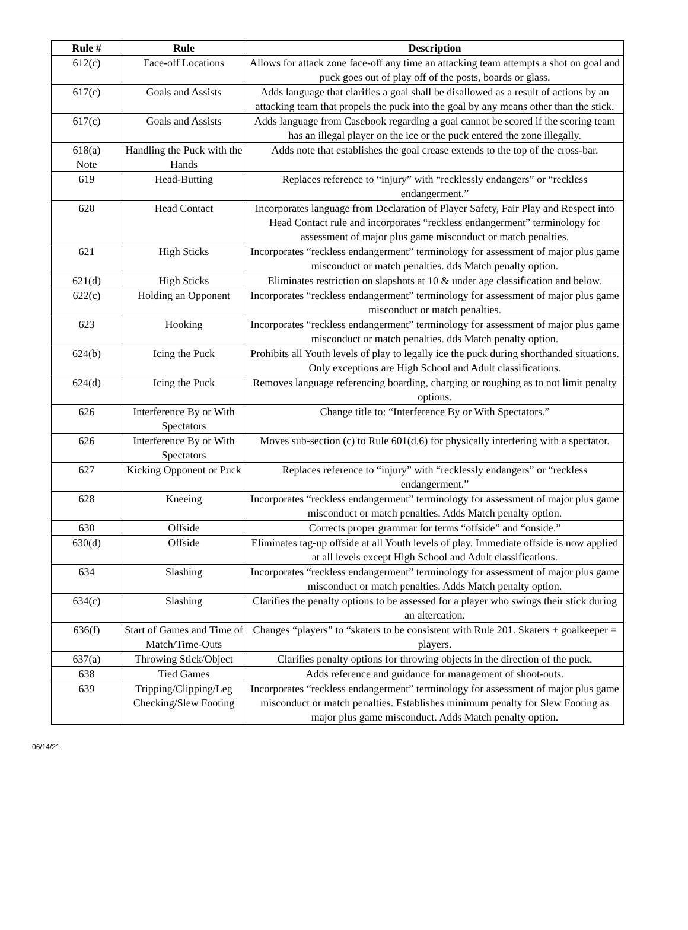| Rule # | Rule | Description |
| --- | --- | --- |
| 612(c) | Face-off Locations | Allows for attack zone face-off any time an attacking team attempts a shot on goal and puck goes out of play off of the posts, boards or glass. |
| 617(c) | Goals and Assists | Adds language that clarifies a goal shall be disallowed as a result of actions by an attacking team that propels the puck into the goal by any means other than the stick. |
| 617(c) | Goals and Assists | Adds language from Casebook regarding a goal cannot be scored if the scoring team has an illegal player on the ice or the puck entered the zone illegally. |
| 618(a) Note | Handling the Puck with the Hands | Adds note that establishes the goal crease extends to the top of the cross-bar. |
| 619 | Head-Butting | Replaces reference to “injury” with “recklessly endangers” or “reckless endangerment.” |
| 620 | Head Contact | Incorporates language from Declaration of Player Safety, Fair Play and Respect into Head Contact rule and incorporates “reckless endangerment” terminology for assessment of major plus game misconduct or match penalties. |
| 621 | High Sticks | Incorporates “reckless endangerment” terminology for assessment of major plus game misconduct or match penalties. dds Match penalty option. |
| 621(d) | High Sticks | Eliminates restriction on slapshots at 10 & under age classification and below. |
| 622(c) | Holding an Opponent | Incorporates “reckless endangerment” terminology for assessment of major plus game misconduct or match penalties. |
| 623 | Hooking | Incorporates “reckless endangerment” terminology for assessment of major plus game misconduct or match penalties. dds Match penalty option. |
| 624(b) | Icing the Puck | Prohibits all Youth levels of play to legally ice the puck during shorthanded situations. Only exceptions are High School and Adult classifications. |
| 624(d) | Icing the Puck | Removes language referencing boarding, charging or roughing as to not limit penalty options. |
| 626 | Interference By or With Spectators | Change title to: “Interference By or With Spectators.” |
| 626 | Interference By or With Spectators | Moves sub-section (c) to Rule 601(d.6) for physically interfering with a spectator. |
| 627 | Kicking Opponent or Puck | Replaces reference to “injury” with “recklessly endangers” or “reckless endangerment.” |
| 628 | Kneeing | Incorporates “reckless endangerment” terminology for assessment of major plus game misconduct or match penalties. Adds Match penalty option. |
| 630 | Offside | Corrects proper grammar for terms “offside” and “onside.” |
| 630(d) | Offside | Eliminates tag-up offside at all Youth levels of play. Immediate offside is now applied at all levels except High School and Adult classifications. |
| 634 | Slashing | Incorporates “reckless endangerment” terminology for assessment of major plus game misconduct or match penalties. Adds Match penalty option. |
| 634(c) | Slashing | Clarifies the penalty options to be assessed for a player who swings their stick during an altercation. |
| 636(f) | Start of Games and Time of Match/Time-Outs | Changes “players” to “skaters to be consistent with Rule 201. Skaters + goalkeeper = players. |
| 637(a) | Throwing Stick/Object | Clarifies penalty options for throwing objects in the direction of the puck. |
| 638 | Tied Games | Adds reference and guidance for management of shoot-outs. |
| 639 | Tripping/Clipping/Leg Checking/Slew Footing | Incorporates “reckless endangerment” terminology for assessment of major plus game misconduct or match penalties. Establishes minimum penalty for Slew Footing as major plus game misconduct. Adds Match penalty option. |
06/14/21